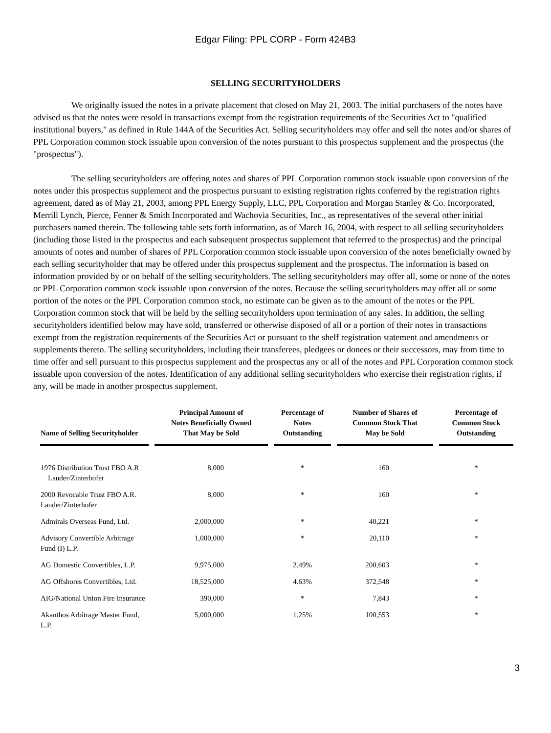Edgar Filing: PPL CORP - Form 424B3
SELLING SECURITYHOLDERS
We originally issued the notes in a private placement that closed on May 21, 2003. The initial purchasers of the notes have advised us that the notes were resold in transactions exempt from the registration requirements of the Securities Act to "qualified institutional buyers," as defined in Rule 144A of the Securities Act. Selling securityholders may offer and sell the notes and/or shares of PPL Corporation common stock issuable upon conversion of the notes pursuant to this prospectus supplement and the prospectus (the "prospectus").
The selling securityholders are offering notes and shares of PPL Corporation common stock issuable upon conversion of the notes under this prospectus supplement and the prospectus pursuant to existing registration rights conferred by the registration rights agreement, dated as of May 21, 2003, among PPL Energy Supply, LLC, PPL Corporation and Morgan Stanley & Co. Incorporated, Merrill Lynch, Pierce, Fenner & Smith Incorporated and Wachovia Securities, Inc., as representatives of the several other initial purchasers named therein. The following table sets forth information, as of March 16, 2004, with respect to all selling securityholders (including those listed in the prospectus and each subsequent prospectus supplement that referred to the prospectus) and the principal amounts of notes and number of shares of PPL Corporation common stock issuable upon conversion of the notes beneficially owned by each selling securityholder that may be offered under this prospectus supplement and the prospectus. The information is based on information provided by or on behalf of the selling securityholders. The selling securityholders may offer all, some or none of the notes or PPL Corporation common stock issuable upon conversion of the notes. Because the selling securityholders may offer all or some portion of the notes or the PPL Corporation common stock, no estimate can be given as to the amount of the notes or the PPL Corporation common stock that will be held by the selling securityholders upon termination of any sales. In addition, the selling securityholders identified below may have sold, transferred or otherwise disposed of all or a portion of their notes in transactions exempt from the registration requirements of the Securities Act or pursuant to the shelf registration statement and amendments or supplements thereto. The selling securityholders, including their transferees, pledgees or donees or their successors, may from time to time offer and sell pursuant to this prospectus supplement and the prospectus any or all of the notes and PPL Corporation common stock issuable upon conversion of the notes. Identification of any additional selling securityholders who exercise their registration rights, if any, will be made in another prospectus supplement.
| Name of Selling Securityholder | Principal Amount of Notes Beneficially Owned That May be Sold | Percentage of Notes Outstanding | Number of Shares of Common Stock That May be Sold | Percentage of Common Stock Outstanding |
| --- | --- | --- | --- | --- |
| 1976 Distribution Trust FBO A.R Lauder/Zinterhofer | 8,000 | * | 160 | * |
| 2000 Revocable Trust FBO A.R. Lauder/Zinterhofer | 8,000 | * | 160 | * |
| Admirals Overseas Fund, Ltd. | 2,000,000 | * | 40,221 | * |
| Advisory Convertible Arbitrage Fund (I) L.P. | 1,000,000 | * | 20,110 | * |
| AG Domestic Convertibles, L.P. | 9,975,000 | 2.49% | 200,603 | * |
| AG Offshores Convertibles, Ltd. | 18,525,000 | 4.63% | 372,548 | * |
| AIG/National Union Fire Insurance | 390,000 | * | 7,843 | * |
| Akanthos Arbitrage Master Fund, L.P. | 5,000,000 | 1.25% | 100,553 | * |
3